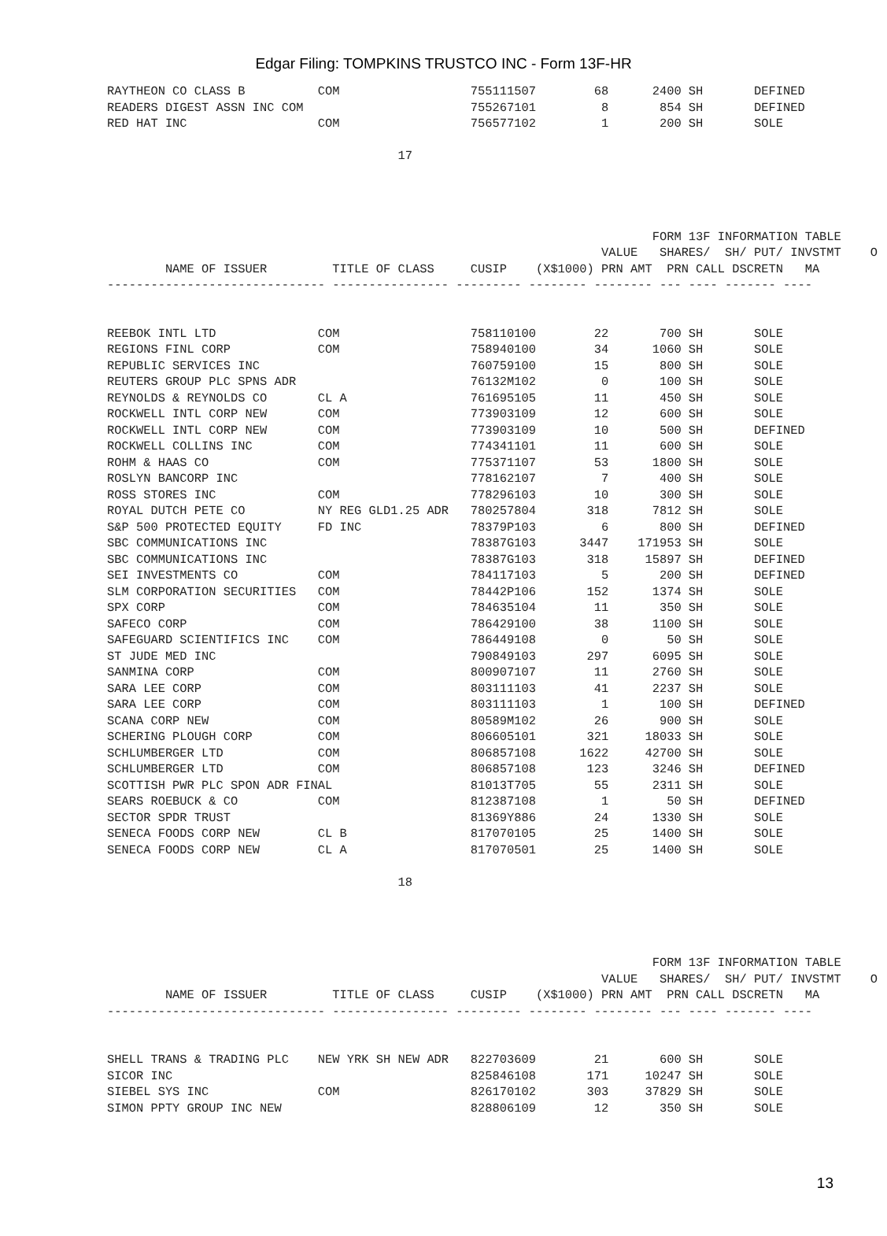Edgar Filing: TOMPKINS TRUSTCO INC - Form 13F-HR
RAYTHEON CO CLASS B          COM                  755111507        68      2400 SH       DEFINED
READERS DIGEST ASSN INC COM                       755267101         8       854 SH       DEFINED
RED HAT INC                  COM                  756577102         1       200 SH       SOLE

                                        17




                                                                           FORM 13F INFORMATION TABLE
                                                                    VALUE   SHARES/  SH/ PUT/ INVSTMT    O
        NAME OF ISSUER         TITLE OF CLASS     CUSIP    (X$1000) PRN AMT  PRN CALL DSCRETN   MA
------------------------------ ---------------- --------- -------- -------- --- ---- ------- ----


REEBOK INTL LTD              COM                  758110100        22       700 SH       SOLE
REGIONS FINL CORP            COM                  758940100        34      1060 SH       SOLE
REPUBLIC SERVICES INC                             760759100        15       800 SH       SOLE
REUTERS GROUP PLC SPNS ADR                        76132M102         0       100 SH       SOLE
REYNOLDS & REYNOLDS CO       CL A                 761695105        11       450 SH       SOLE
ROCKWELL INTL CORP NEW       COM                  773903109        12       600 SH       SOLE
ROCKWELL INTL CORP NEW       COM                  773903109        10       500 SH       DEFINED
ROCKWELL COLLINS INC         COM                  774341101        11       600 SH       SOLE
ROHM & HAAS CO               COM                  775371107        53      1800 SH       SOLE
ROSLYN BANCORP INC                                778162107         7       400 SH       SOLE
ROSS STORES INC              COM                  778296103        10       300 SH       SOLE
ROYAL DUTCH PETE CO          NY REG GLD1.25 ADR   780257804       318      7812 SH       SOLE
S&P 500 PROTECTED EQUITY     FD INC               78379P103         6       800 SH       DEFINED
SBC COMMUNICATIONS INC                            78387G103      3447    171953 SH       SOLE
SBC COMMUNICATIONS INC                            78387G103       318     15897 SH       DEFINED
SEI INVESTMENTS CO           COM                  784117103         5       200 SH       DEFINED
SLM CORPORATION SECURITIES   COM                  78442P106       152      1374 SH       SOLE
SPX CORP                     COM                  784635104        11       350 SH       SOLE
SAFECO CORP                  COM                  786429100        38      1100 SH       SOLE
SAFEGUARD SCIENTIFICS INC    COM                  786449108         0        50 SH       SOLE
ST JUDE MED INC                                   790849103       297      6095 SH       SOLE
SANMINA CORP                 COM                  800907107        11      2760 SH       SOLE
SARA LEE CORP                COM                  803111103        41      2237 SH       SOLE
SARA LEE CORP                COM                  803111103         1       100 SH       DEFINED
SCANA CORP NEW               COM                  80589M102        26       900 SH       SOLE
SCHERING PLOUGH CORP         COM                  806605101       321     18033 SH       SOLE
SCHLUMBERGER LTD             COM                  806857108      1622     42700 SH       SOLE
SCHLUMBERGER LTD             COM                  806857108       123      3246 SH       DEFINED
SCOTTISH PWR PLC SPON ADR FINAL                   81013T705        55      2311 SH       SOLE
SEARS ROEBUCK & CO           COM                  812387108         1        50 SH       DEFINED
SECTOR SPDR TRUST                                 81369Y886        24      1330 SH       SOLE
SENECA FOODS CORP NEW        CL B                 817070105        25      1400 SH       SOLE
SENECA FOODS CORP NEW        CL A                 817070501        25      1400 SH       SOLE

                                        18




                                                                           FORM 13F INFORMATION TABLE
                                                                    VALUE   SHARES/  SH/ PUT/ INVSTMT    O
        NAME OF ISSUER         TITLE OF CLASS     CUSIP    (X$1000) PRN AMT  PRN CALL DSCRETN   MA
------------------------------ ---------------- --------- -------- -------- --- ---- ------- ----


SHELL TRANS & TRADING PLC    NEW YRK SH NEW ADR   822703609        21       600 SH       SOLE
SICOR INC                                         825846108       171     10247 SH       SOLE
SIEBEL SYS INC               COM                  826170102       303     37829 SH       SOLE
SIMON PPTY GROUP INC NEW                          828806109        12       350 SH       SOLE
13